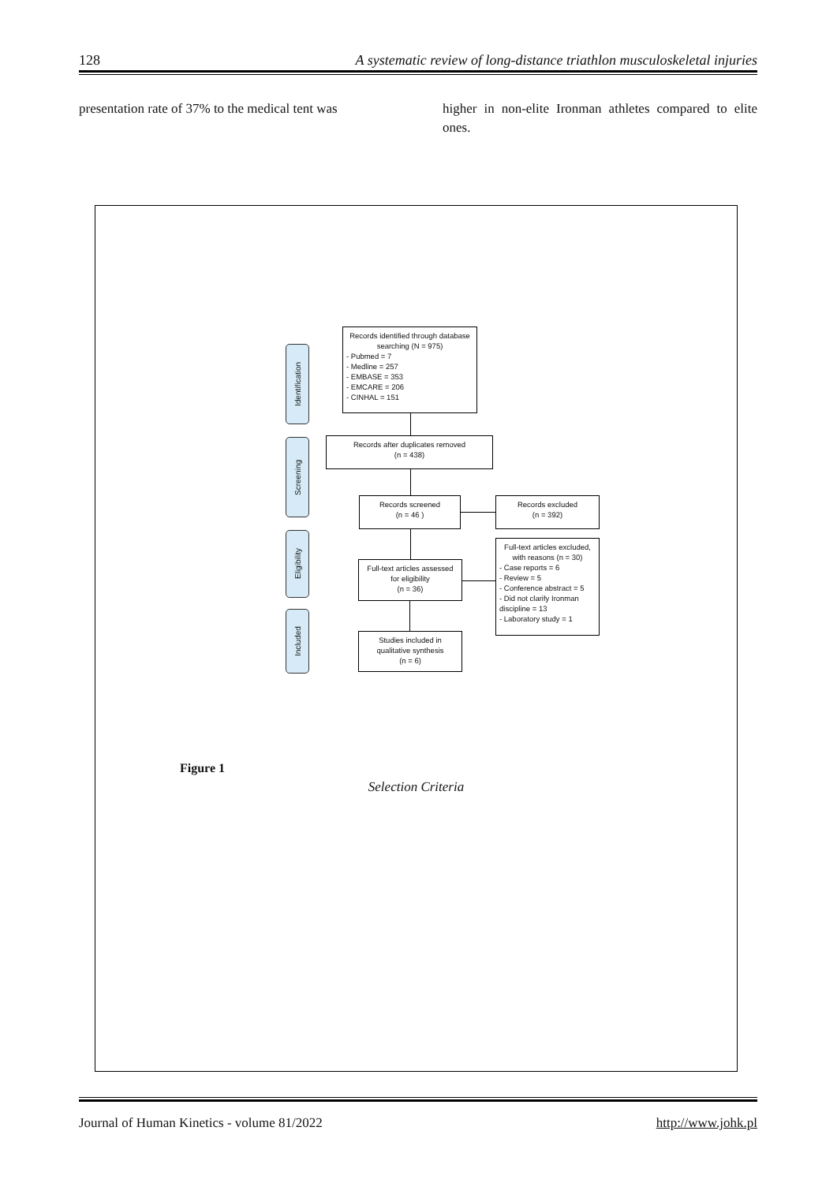128 A systematic review of long-distance triathlon musculoskeletal injuries
presentation rate of 37% to the medical tent was
higher in non-elite Ironman athletes compared to elite ones.
Identification
Screening
Eligibility
Included
Records identified through database searching (N = 975)
- Pubmed = 7
- Medline = 257
- EMBASE = 353
- EMCARE = 206
- CINHAL = 151
Records after duplicates removed
(n = 438)
Records screened
(n = 46 )
Records excluded
(n = 392)
Full-text articles assessed for eligibility
(n = 36)
Full-text articles excluded, with reasons (n = 30)
- Case reports = 6
- Review = 5
- Conference abstract = 5
- Did not clarify Ironman discipline = 13
- Laboratory study = 1
Studies included in qualitative synthesis
(n = 6)
Figure 1
Selection Criteria
Journal of Human Kinetics - volume 81/2022 http://www.johk.pl